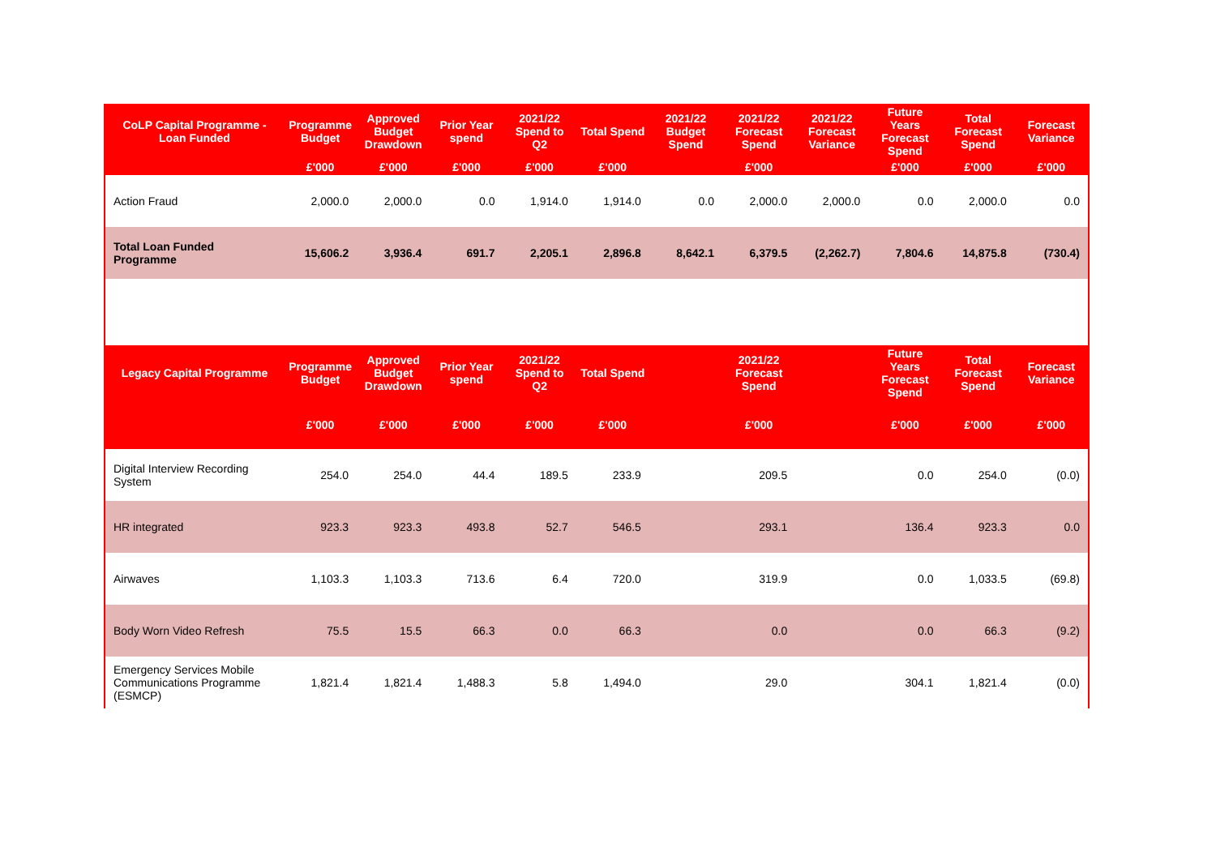| CoLP Capital Programme - Loan Funded | Programme Budget | Approved Budget Drawdown | Prior Year spend | 2021/22 Spend to Q2 | Total Spend | 2021/22 Budget Spend | 2021/22 Forecast Spend | 2021/22 Forecast Variance | Future Years Forecast Spend | Total Forecast Spend | Forecast Variance |
| --- | --- | --- | --- | --- | --- | --- | --- | --- | --- | --- | --- |
| | £'000 | £'000 | £'000 | £'000 | £'000 | | £'000 | | £'000 | £'000 | £'000 |
| Action Fraud | 2,000.0 | 2,000.0 | 0.0 | 1,914.0 | 1,914.0 | 0.0 | 2,000.0 | 2,000.0 | 0.0 | 2,000.0 | 0.0 |
| Total Loan Funded Programme | 15,606.2 | 3,936.4 | 691.7 | 2,205.1 | 2,896.8 | 8,642.1 | 6,379.5 | (2,262.7) | 7,804.6 | 14,875.8 | (730.4) |
| Legacy Capital Programme | Programme Budget | Approved Budget Drawdown | Prior Year spend | 2021/22 Spend to Q2 | Total Spend | | 2021/22 Forecast Spend | | Future Years Forecast Spend | Total Forecast Spend | Forecast Variance |
| | £'000 | £'000 | £'000 | £'000 | £'000 | | £'000 | | £'000 | £'000 | £'000 |
| Digital Interview Recording System | 254.0 | 254.0 | 44.4 | 189.5 | 233.9 | | 209.5 | | 0.0 | 254.0 | (0.0) |
| HR integrated | 923.3 | 923.3 | 493.8 | 52.7 | 546.5 | | 293.1 | | 136.4 | 923.3 | 0.0 |
| Airwaves | 1,103.3 | 1,103.3 | 713.6 | 6.4 | 720.0 | | 319.9 | | 0.0 | 1,033.5 | (69.8) |
| Body Worn Video Refresh | 75.5 | 15.5 | 66.3 | 0.0 | 66.3 | | 0.0 | | 0.0 | 66.3 | (9.2) |
| Emergency Services Mobile Communications Programme (ESMCP) | 1,821.4 | 1,821.4 | 1,488.3 | 5.8 | 1,494.0 | | 29.0 | | 304.1 | 1,821.4 | (0.0) |